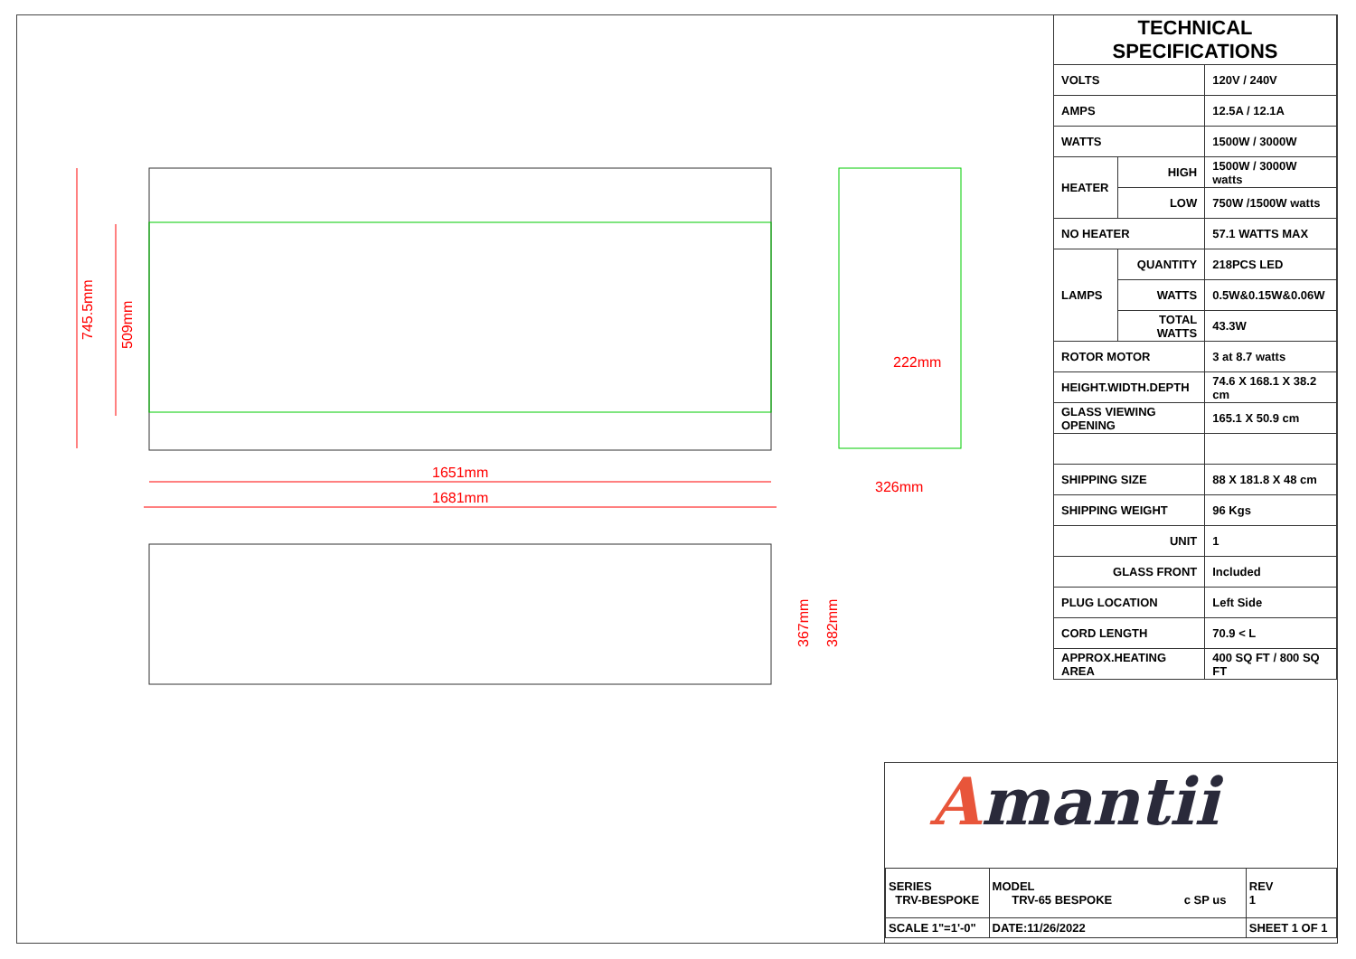1651mm
1681mm
745.5mm
509mm
222mm
326mm
367mm
382mm
| TECHNICAL SPECIFICATIONS | | |
| --- | --- | --- |
| VOLTS | | 120V / 240V |
| AMPS | | 12.5A / 12.1A |
| WATTS | | 1500W / 3000W |
| HEATER | HIGH | 1500W / 3000W watts |
| | LOW | 750W /1500W watts |
| NO HEATER | | 57.1 WATTS MAX |
| LAMPS | QUANTITY | 218PCS LED |
| | WATTS | 0.5W&0.15W&0.06W |
| | TOTAL WATTS | 43.3W |
| ROTOR MOTOR | | 3 at 8.7 watts |
| HEIGHT.WIDTH.DEPTH | | 74.6 X 168.1 X 38.2 cm |
| GLASS VIEWING OPENING | | 165.1 X 50.9 cm |
| SHIPPING SIZE | | 88 X 181.8 X 48 cm |
| SHIPPING WEIGHT | | 96 Kgs |
| UNIT | | 1 |
| GLASS FRONT | | Included |
| PLUG LOCATION | | Left Side |
| CORD LENGTH | | 70.9 < L |
| APPROX.HEATING AREA | | 400 SQ FT / 800 SQ FT |
Amantii
| SERIES TRV-BESPOKE | MODEL TRV-65 BESPOKE c SP us | | REV 1 |
| SCALE 1"=1'-0" | DATE:11/26/2022 | SHEET 1 OF 1 | |